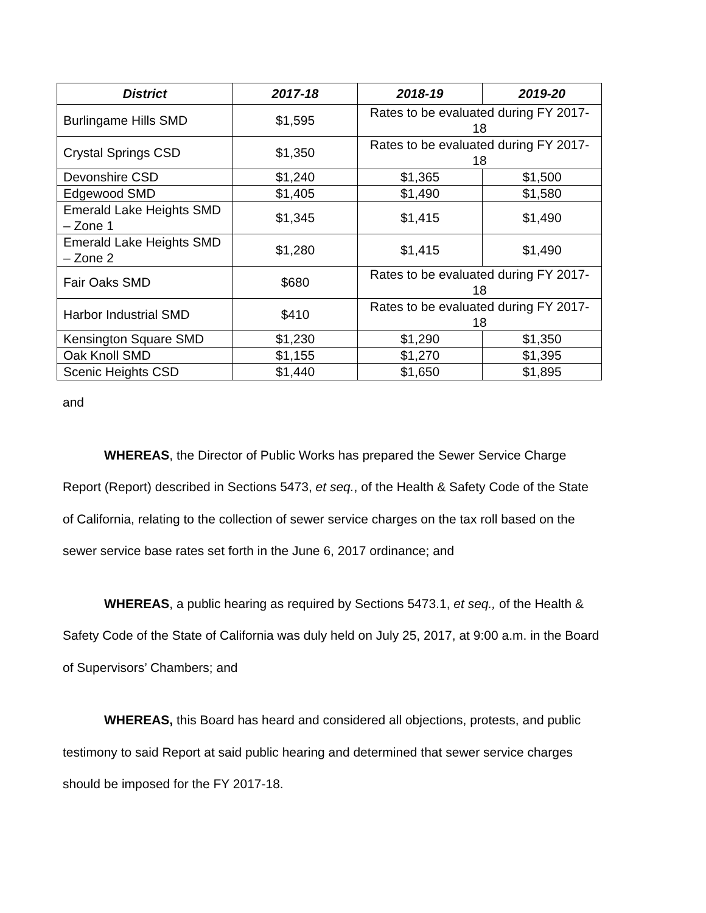| District | 2017-18 | 2018-19 | 2019-20 |
| --- | --- | --- | --- |
| Burlingame Hills SMD | $1,595 | Rates to be evaluated during FY 2017-18 | |
| Crystal Springs CSD | $1,350 | Rates to be evaluated during FY 2017-18 | |
| Devonshire CSD | $1,240 | $1,365 | $1,500 |
| Edgewood SMD | $1,405 | $1,490 | $1,580 |
| Emerald Lake Heights SMD – Zone 1 | $1,345 | $1,415 | $1,490 |
| Emerald Lake Heights SMD – Zone 2 | $1,280 | $1,415 | $1,490 |
| Fair Oaks SMD | $680 | Rates to be evaluated during FY 2017-18 | |
| Harbor Industrial SMD | $410 | Rates to be evaluated during FY 2017-18 | |
| Kensington Square SMD | $1,230 | $1,290 | $1,350 |
| Oak Knoll SMD | $1,155 | $1,270 | $1,395 |
| Scenic Heights CSD | $1,440 | $1,650 | $1,895 |
and
WHEREAS, the Director of Public Works has prepared the Sewer Service Charge Report (Report) described in Sections 5473, et seq., of the Health & Safety Code of the State of California, relating to the collection of sewer service charges on the tax roll based on the sewer service base rates set forth in the June 6, 2017 ordinance; and
WHEREAS, a public hearing as required by Sections 5473.1, et seq., of the Health & Safety Code of the State of California was duly held on July 25, 2017, at 9:00 a.m. in the Board of Supervisors’ Chambers; and
WHEREAS, this Board has heard and considered all objections, protests, and public testimony to said Report at said public hearing and determined that sewer service charges should be imposed for the FY 2017-18.